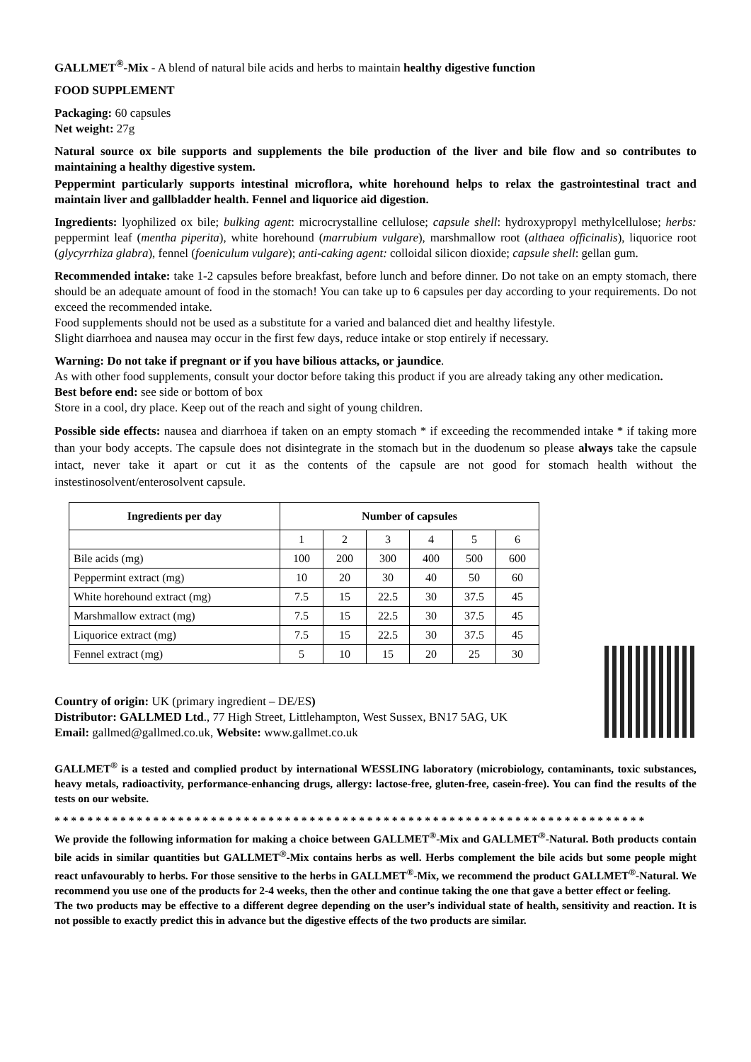GALLMET<sup>®</sup>-Mix - A blend of natural bile acids and herbs to maintain healthy digestive function
FOOD SUPPLEMENT
Packaging: 60 capsules
Net weight: 27g
Natural source ox bile supports and supplements the bile production of the liver and bile flow and so contributes to maintaining a healthy digestive system.
Peppermint particularly supports intestinal microflora, white horehound helps to relax the gastrointestinal tract and maintain liver and gallbladder health. Fennel and liquorice aid digestion.
Ingredients: lyophilized ox bile; bulking agent: microcrystalline cellulose; capsule shell: hydroxypropyl methylcellulose; herbs: peppermint leaf (mentha piperita), white horehound (marrubium vulgare), marshmallow root (althaea officinalis), liquorice root (glycyrrhiza glabra), fennel (foeniculum vulgare); anti-caking agent: colloidal silicon dioxide; capsule shell: gellan gum.
Recommended intake: take 1-2 capsules before breakfast, before lunch and before dinner. Do not take on an empty stomach, there should be an adequate amount of food in the stomach! You can take up to 6 capsules per day according to your requirements. Do not exceed the recommended intake.
Food supplements should not be used as a substitute for a varied and balanced diet and healthy lifestyle.
Slight diarrhoea and nausea may occur in the first few days, reduce intake or stop entirely if necessary.
Warning: Do not take if pregnant or if you have bilious attacks, or jaundice.
As with other food supplements, consult your doctor before taking this product if you are already taking any other medication.
Best before end: see side or bottom of box
Store in a cool, dry place. Keep out of the reach and sight of young children.
Possible side effects: nausea and diarrhoea if taken on an empty stomach * if exceeding the recommended intake * if taking more than your body accepts. The capsule does not disintegrate in the stomach but in the duodenum so please always take the capsule intact, never take it apart or cut it as the contents of the capsule are not good for stomach health without the instestinosolvent/enterosolvent capsule.
| Ingredients per day | Number of capsules | | | | | |
| --- | --- | --- | --- | --- | --- | --- |
| | 1 | 2 | 3 | 4 | 5 | 6 |
| Bile acids (mg) | 100 | 200 | 300 | 400 | 500 | 600 |
| Peppermint extract (mg) | 10 | 20 | 30 | 40 | 50 | 60 |
| White horehound extract (mg) | 7.5 | 15 | 22.5 | 30 | 37.5 | 45 |
| Marshmallow extract (mg) | 7.5 | 15 | 22.5 | 30 | 37.5 | 45 |
| Liquorice extract (mg) | 7.5 | 15 | 22.5 | 30 | 37.5 | 45 |
| Fennel extract (mg) | 5 | 10 | 15 | 20 | 25 | 30 |
Country of origin: UK (primary ingredient – DE/ES)
Distributor: GALLMED Ltd., 77 High Street, Littlehampton, West Sussex, BN17 5AG, UK
Email: gallmed@gallmed.co.uk, Website: www.gallmet.co.uk
GALLMET<sup>®</sup> is a tested and complied product by international WESSLING laboratory (microbiology, contaminants, toxic substances, heavy metals, radioactivity, performance-enhancing drugs, allergy: lactose-free, gluten-free, casein-free). You can find the results of the tests on our website.
* * * * * * * * * * * * * * * * * * * * * * * * * * * * * * * * * * * * * * * * * * * * * * * * * * * * * * * * * * * * * * * * * * * * * * * *
We provide the following information for making a choice between GALLMET<sup>®</sup>-Mix and GALLMET<sup>®</sup>-Natural. Both products contain bile acids in similar quantities but GALLMET<sup>®</sup>-Mix contains herbs as well. Herbs complement the bile acids but some people might react unfavourably to herbs. For those sensitive to the herbs in GALLMET<sup>®</sup>-Mix, we recommend the product GALLMET<sup>®</sup>-Natural. We recommend you use one of the products for 2-4 weeks, then the other and continue taking the one that gave a better effect or feeling.
The two products may be effective to a different degree depending on the user’s individual state of health, sensitivity and reaction. It is not possible to exactly predict this in advance but the digestive effects of the two products are similar.